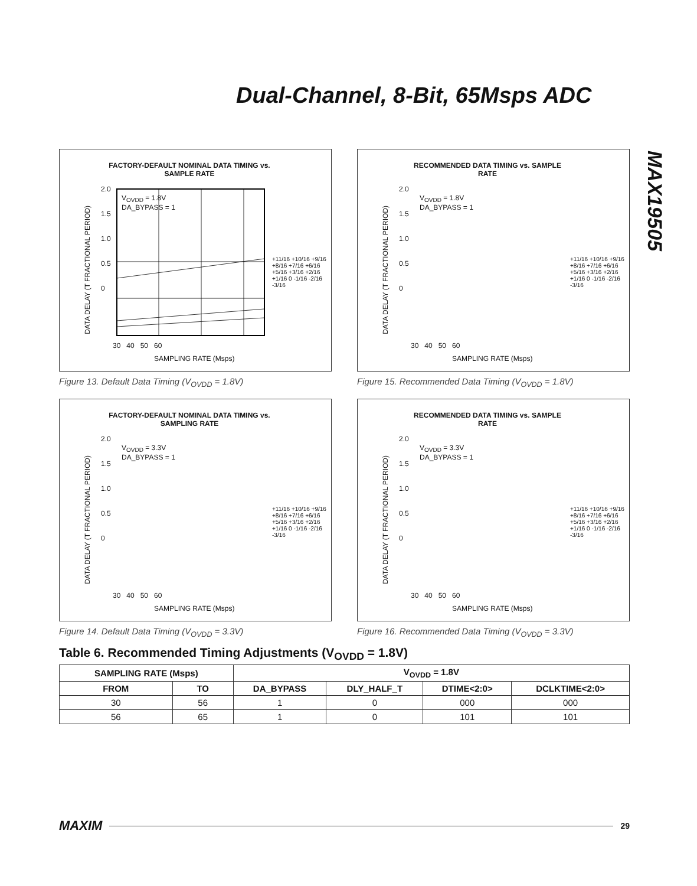Dual-Channel, 8-Bit, 65Msps ADC
MAX19505
FACTORY-DEFAULT NOMINAL DATA TIMING vs. SAMPLE RATE
V<sub>OVDD</sub> = 1.8V
DA_BYPASS = 1
+11/16 +10/16 +9/16 +8/16 +7/16 +6/16
+5/16 +3/16 +2/16 +1/16 0 -1/16 -2/16 -3/16
2.0
1.5
1.0
0.5
0
30 40 50 60
SAMPLING RATE (Msps)
DATA DELAY (T FRACTIONAL PERIOD)
Figure 13. Default Data Timing (V<sub>OVDD</sub> = 1.8V)
RECOMMENDED DATA TIMING vs. SAMPLE RATE
V<sub>OVDD</sub> = 1.8V
DA_BYPASS = 1
+11/16 +10/16 +9/16 +8/16 +7/16 +6/16
+5/16 +3/16 +2/16 +1/16 0 -1/16 -2/16 -3/16
2.0
1.5
1.0
0.5
0
30 40 50 60
SAMPLING RATE (Msps)
DATA DELAY (T FRACTIONAL PERIOD)
Figure 15. Recommended Data Timing (V<sub>OVDD</sub> = 1.8V)
FACTORY-DEFAULT NOMINAL DATA TIMING vs. SAMPLING RATE
V<sub>OVDD</sub> = 3.3V
DA_BYPASS = 1
+11/16 +10/16 +9/16 +8/16 +7/16 +6/16
+5/16 +3/16 +2/16 +1/16 0 -1/16 -2/16 -3/16
2.0
1.5
1.0
0.5
0
30 40 50 60
SAMPLING RATE (Msps)
DATA DELAY (T FRACTIONAL PERIOD)
Figure 14. Default Data Timing (V<sub>OVDD</sub> = 3.3V)
RECOMMENDED DATA TIMING vs. SAMPLE RATE
V<sub>OVDD</sub> = 3.3V
DA_BYPASS = 1
+11/16 +10/16 +9/16 +8/16 +7/16 +6/16
+5/16 +3/16 +2/16 +1/16 0 -1/16 -2/16 -3/16
2.0
1.5
1.0
0.5
0
30 40 50 60
SAMPLING RATE (Msps)
DATA DELAY (T FRACTIONAL PERIOD)
Figure 16. Recommended Data Timing (V<sub>OVDD</sub> = 3.3V)
Table 6. Recommended Timing Adjustments (V<sub>OVDD</sub> = 1.8V)
| SAMPLING RATE (Msps) | | V<sub>OVDD</sub> = 1.8V | | | |
| --- | --- | --- | --- | --- | --- |
| FROM | TO | DA_BYPASS | DLY_HALF_T | DTIME<2:0> | DCLKTIME<2:0> |
| 30 | 56 | 1 | 0 | 000 | 000 |
| 56 | 65 | 1 | 0 | 101 | 101 |
MAXIM 29